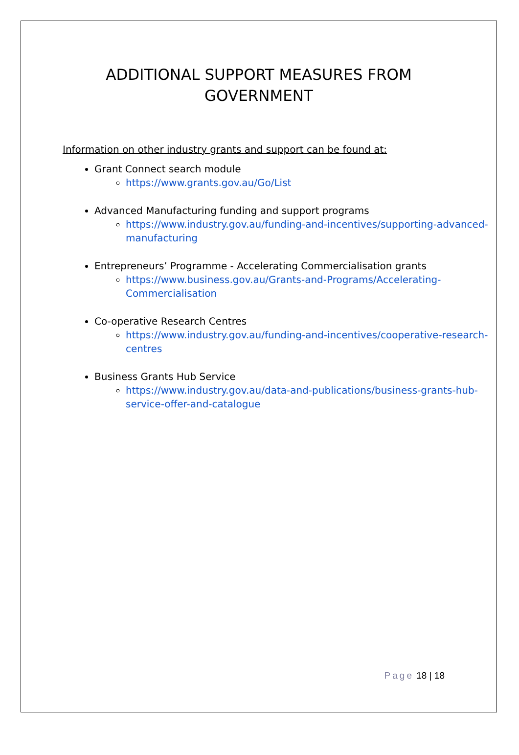ADDITIONAL SUPPORT MEASURES FROM
GOVERNMENT
Information on other industry grants and support can be found at:
Grant Connect search module
https://www.grants.gov.au/Go/List
Advanced Manufacturing funding and support programs
https://www.industry.gov.au/funding-and-incentives/supporting-advanced-manufacturing
Entrepreneurs’ Programme - Accelerating Commercialisation grants
https://www.business.gov.au/Grants-and-Programs/Accelerating-Commercialisation
Co-operative Research Centres
https://www.industry.gov.au/funding-and-incentives/cooperative-research-centres
Business Grants Hub Service
https://www.industry.gov.au/data-and-publications/business-grants-hub-service-offer-and-catalogue
Page 18 | 18